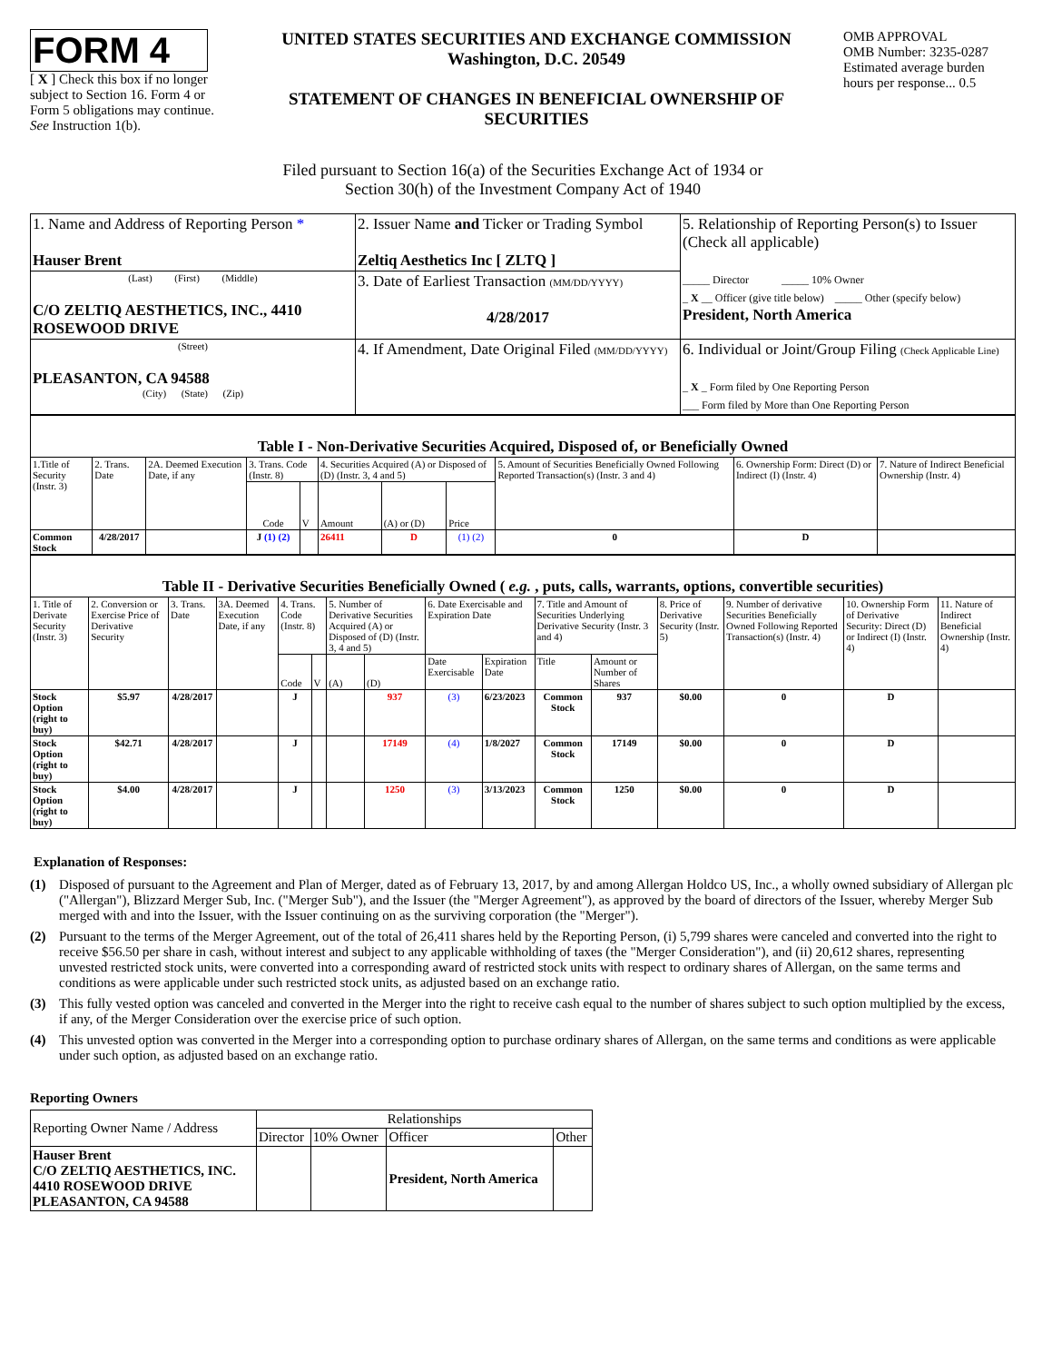FORM 4
[ X ] Check this box if no longer subject to Section 16. Form 4 or Form 5 obligations may continue. See Instruction 1(b).
UNITED STATES SECURITIES AND EXCHANGE COMMISSION
Washington, D.C. 20549
STATEMENT OF CHANGES IN BENEFICIAL OWNERSHIP OF SECURITIES
OMB APPROVAL
OMB Number: 3235-0287
Estimated average burden hours per response... 0.5
Filed pursuant to Section 16(a) of the Securities Exchange Act of 1934 or
Section 30(h) of the Investment Company Act of 1940
| 1. Name and Address of Reporting Person * Hauser Brent | 2. Issuer Name and Ticker or Trading Symbol Zeltiq Aesthetics Inc [ ZLTQ ] | 5. Relationship of Reporting Person(s) to Issuer (Check all applicable) _____ Director _____ 10% Owner _ X __ Officer (give title below) _____ Other (specify below) President, North America |
| (Last) (First) (Middle) C/O ZELTIQ AESTHETICS, INC., 4410 ROSEWOOD DRIVE | 3. Date of Earliest Transaction (MM/DD/YYYY) 4/28/2017 | |
| (Street) PLEASANTON, CA 94588 (City) (State) (Zip) | 4. If Amendment, Date Original Filed (MM/DD/YYYY) | 6. Individual or Joint/Group Filing (Check Applicable Line) _ X _ Form filed by One Reporting Person ___ Form filed by More than One Reporting Person |
| Table I - Non-Derivative Securities Acquired, Disposed of, or Beneficially Owned | | | | | | | | | | |
| 1.Title of Security (Instr. 3) | 2. Trans. Date | 2A. Deemed Execution Date, if any | 3. Trans. Code (Instr. 8) | | 4. Securities Acquired (A) or Disposed of (D) (Instr. 3, 4 and 5) | | | 5. Amount of Securities Beneficially Owned Following Reported Transaction(s) (Instr. 3 and 4) | 6. Ownership Form: Direct (D) or Indirect (I) (Instr. 4) | 7. Nature of Indirect Beneficial Ownership (Instr. 4) |
| | | | Code | V | Amount | (A) or (D) | Price | | | |
| Common Stock | 4/28/2017 | | J (1) (2) | | 26411 | D | (1) (2) | 0 | D | |
| Table II - Derivative Securities Beneficially Owned ( e.g. , puts, calls, warrants, options, convertible securities) | | | | | | | | | | | | | | | |
| 1. Title of Derivate Security (Instr. 3) | 2. Conversion or Exercise Price of Derivative Security | 3. Trans. Date | 3A. Deemed Execution Date, if any | 4. Trans. Code (Instr. 8) | | 5. Number of Derivative Securities Acquired (A) or Disposed of (D) (Instr. 3, 4 and 5) | | 6. Date Exercisable and Expiration Date | | 7. Title and Amount of Securities Underlying Derivative Security (Instr. 3 and 4) | | 8. Price of Derivative Security (Instr. 5) | 9. Number of derivative Securities Beneficially Owned Following Reported Transaction(s) (Instr. 4) | 10. Ownership Form of Derivative Security: Direct (D) or Indirect (I) (Instr. 4) | 11. Nature of Indirect Beneficial Ownership (Instr. 4) |
| | | | | Code | V | (A) | (D) | Date Exercisable | Expiration Date | Title | Amount or Number of Shares | | | | |
| Stock Option (right to buy) | $5.97 | 4/28/2017 | | J | | | 937 | (3) | 6/23/2023 | Common Stock | 937 | $0.00 | 0 | D | |
| Stock Option (right to buy) | $42.71 | 4/28/2017 | | J | | | 17149 | (4) | 1/8/2027 | Common Stock | 17149 | $0.00 | 0 | D | |
| Stock Option (right to buy) | $4.00 | 4/28/2017 | | J | | | 1250 | (3) | 3/13/2023 | Common Stock | 1250 | $0.00 | 0 | D | |
Explanation of Responses:
(1) Disposed of pursuant to the Agreement and Plan of Merger, dated as of February 13, 2017, by and among Allergan Holdco US, Inc., a wholly owned subsidiary of Allergan plc ("Allergan"), Blizzard Merger Sub, Inc. ("Merger Sub"), and the Issuer (the "Merger Agreement"), as approved by the board of directors of the Issuer, whereby Merger Sub merged with and into the Issuer, with the Issuer continuing on as the surviving corporation (the "Merger").
(2) Pursuant to the terms of the Merger Agreement, out of the total of 26,411 shares held by the Reporting Person, (i) 5,799 shares were canceled and converted into the right to receive $56.50 per share in cash, without interest and subject to any applicable withholding of taxes (the "Merger Consideration"), and (ii) 20,612 shares, representing unvested restricted stock units, were converted into a corresponding award of restricted stock units with respect to ordinary shares of Allergan, on the same terms and conditions as were applicable under such restricted stock units, as adjusted based on an exchange ratio.
(3) This fully vested option was canceled and converted in the Merger into the right to receive cash equal to the number of shares subject to such option multiplied by the excess, if any, of the Merger Consideration over the exercise price of such option.
(4) This unvested option was converted in the Merger into a corresponding option to purchase ordinary shares of Allergan, on the same terms and conditions as were applicable under such option, as adjusted based on an exchange ratio.
Reporting Owners
| Reporting Owner Name / Address | Relationships | | | |
| | Director | 10% Owner | Officer | Other |
| Hauser Brent C/O ZELTIQ AESTHETICS, INC. 4410 ROSEWOOD DRIVE PLEASANTON, CA 94588 | | | President, North America | |